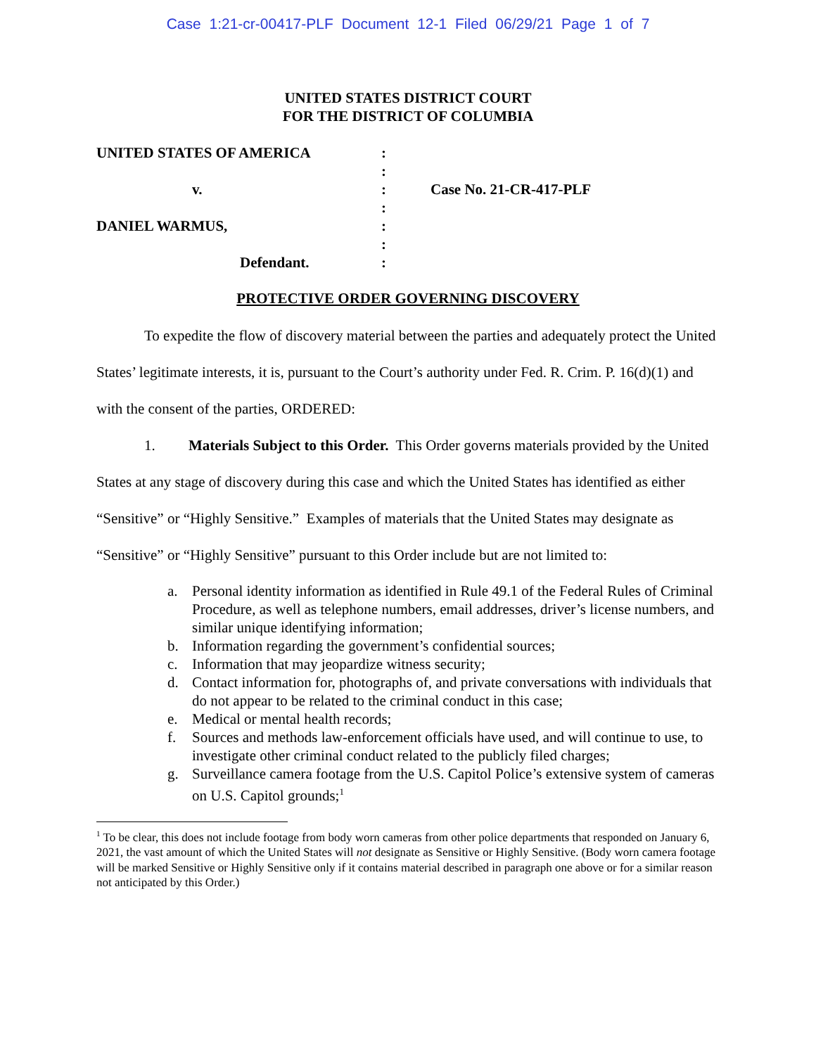Case 1:21-cr-00417-PLF Document 12-1 Filed 06/29/21 Page 1 of 7
UNITED STATES DISTRICT COURT
FOR THE DISTRICT OF COLUMBIA
| UNITED STATES OF AMERICA | : | |
| | : | |
| v. | : | Case No. 21-CR-417-PLF |
| | : | |
| DANIEL WARMUS, | : | |
| | : | |
| Defendant. | : | |
PROTECTIVE ORDER GOVERNING DISCOVERY
To expedite the flow of discovery material between the parties and adequately protect the United States’ legitimate interests, it is, pursuant to the Court’s authority under Fed. R. Crim. P. 16(d)(1) and with the consent of the parties, ORDERED:
1. Materials Subject to this Order. This Order governs materials provided by the United States at any stage of discovery during this case and which the United States has identified as either “Sensitive” or “Highly Sensitive.” Examples of materials that the United States may designate as “Sensitive” or “Highly Sensitive” pursuant to this Order include but are not limited to:
a. Personal identity information as identified in Rule 49.1 of the Federal Rules of Criminal Procedure, as well as telephone numbers, email addresses, driver’s license numbers, and similar unique identifying information;
b. Information regarding the government’s confidential sources;
c. Information that may jeopardize witness security;
d. Contact information for, photographs of, and private conversations with individuals that do not appear to be related to the criminal conduct in this case;
e. Medical or mental health records;
f. Sources and methods law-enforcement officials have used, and will continue to use, to investigate other criminal conduct related to the publicly filed charges;
g. Surveillance camera footage from the U.S. Capitol Police’s extensive system of cameras on U.S. Capitol grounds;<sup>1</sup>
<sup>1</sup> To be clear, this does not include footage from body worn cameras from other police departments that responded on January 6, 2021, the vast amount of which the United States will not designate as Sensitive or Highly Sensitive. (Body worn camera footage will be marked Sensitive or Highly Sensitive only if it contains material described in paragraph one above or for a similar reason not anticipated by this Order.)